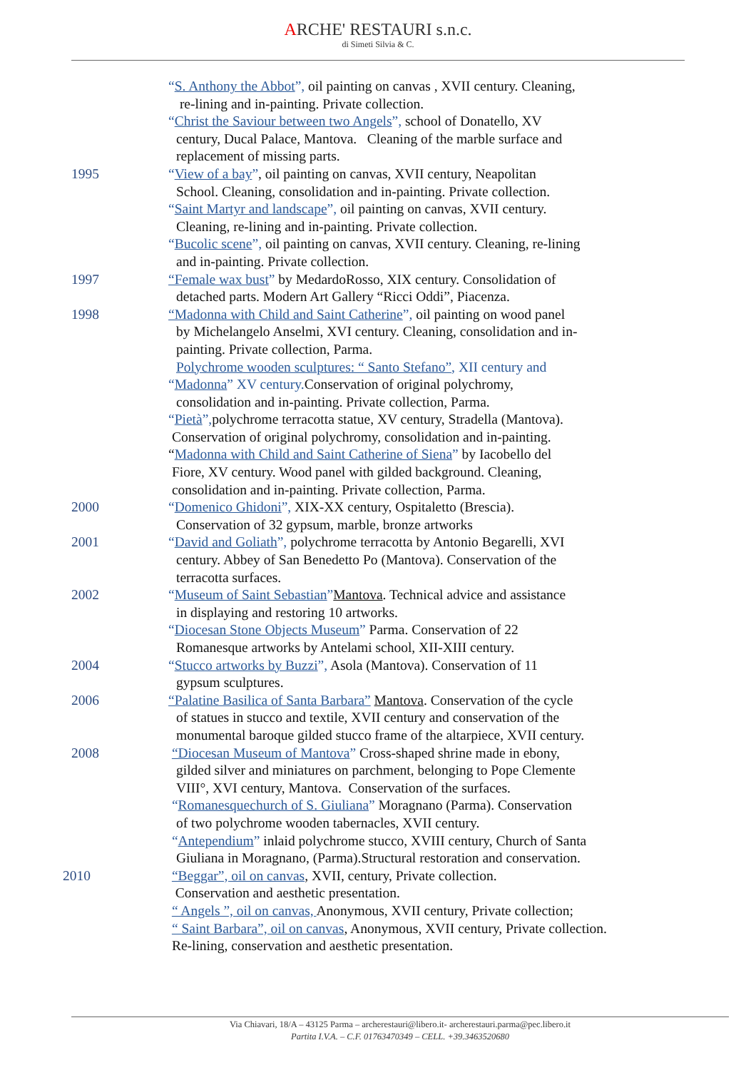ARCHE' RESTAURI s.n.c.
di Simeti Silvia & C.
“S. Anthony the Abbot”, oil painting on canvas , XVII century. Cleaning,
re-lining and in-painting. Private collection.
“Christ the Saviour between two Angels”, school of Donatello, XV
century, Ducal Palace, Mantova. Cleaning of the marble surface and
replacement of missing parts.
1995 “View of a bay”, oil painting on canvas, XVII century, Neapolitan
School. Cleaning, consolidation and in-painting. Private collection.
“Saint Martyr and landscape”, oil painting on canvas, XVII century.
Cleaning, re-lining and in-painting. Private collection.
“Bucolic scene”, oil painting on canvas, XVII century. Cleaning, re-lining
and in-painting. Private collection.
1997 “Female wax bust” by MedardoRosso, XIX century. Consolidation of
detached parts. Modern Art Gallery “Ricci Oddi”, Piacenza.
1998 “Madonna with Child and Saint Catherine”, oil painting on wood panel
by Michelangelo Anselmi, XVI century. Cleaning, consolidation and in-
painting. Private collection, Parma.
Polychrome wooden sculptures: “ Santo Stefano”, XII century and
“Madonna” XV century. Conservation of original polychromy,
consolidation and in-painting. Private collection, Parma.
“Pietà”, polychrome terracotta statue, XV century, Stradella (Mantova).
Conservation of original polychromy, consolidation and in-painting.
“Madonna with Child and Saint Catherine of Siena” by Iacobello del
Fiore, XV century. Wood panel with gilded background. Cleaning,
consolidation and in-painting. Private collection, Parma.
2000 “Domenico Ghidoni”, XIX-XX century, Ospitaletto (Brescia).
Conservation of 32 gypsum, marble, bronze artworks
2001 “David and Goliath”, polychrome terracotta by Antonio Begarelli, XVI
century. Abbey of San Benedetto Po (Mantova). Conservation of the
terracotta surfaces.
2002 “Museum of Saint Sebastian”Mantova. Technical advice and assistance
in displaying and restoring 10 artworks.
“Diocesan Stone Objects Museum” Parma. Conservation of 22
Romanesque artworks by Antelami school, XII-XIII century.
2004 “Stucco artworks by Buzzi”, Asola (Mantova). Conservation of 11
gypsum sculptures.
2006 “Palatine Basilica of Santa Barbara” Mantova. Conservation of the cycle
of statues in stucco and textile, XVII century and conservation of the
monumental baroque gilded stucco frame of the altarpiece, XVII century.
2008 “Diocesan Museum of Mantova” Cross-shaped shrine made in ebony,
gilded silver and miniatures on parchment, belonging to Pope Clemente
VIII°, XVI century, Mantova. Conservation of the surfaces.
“Romanesquechurch of S. Giuliana” Moragnano (Parma). Conservation
of two polychrome wooden tabernacles, XVII century.
“Antependium” inlaid polychrome stucco, XVIII century, Church of Santa
Giuliana in Moragnano, (Parma).Structural restoration and conservation.
2010 “Beggar”, oil on canvas, XVII, century, Private collection.
Conservation and aesthetic presentation.
“ Angels ”, oil on canvas, Anonymous, XVII century, Private collection;
“ Saint Barbara”, oil on canvas, Anonymous, XVII century, Private collection.
Re-lining, conservation and aesthetic presentation.
Via Chiavari, 18/A – 43125 Parma – archerestauri@libero.it- archerestauri.parma@pec.libero.it
Partita I.V.A. – C.F. 01763470349 – CELL. +39.3463520680